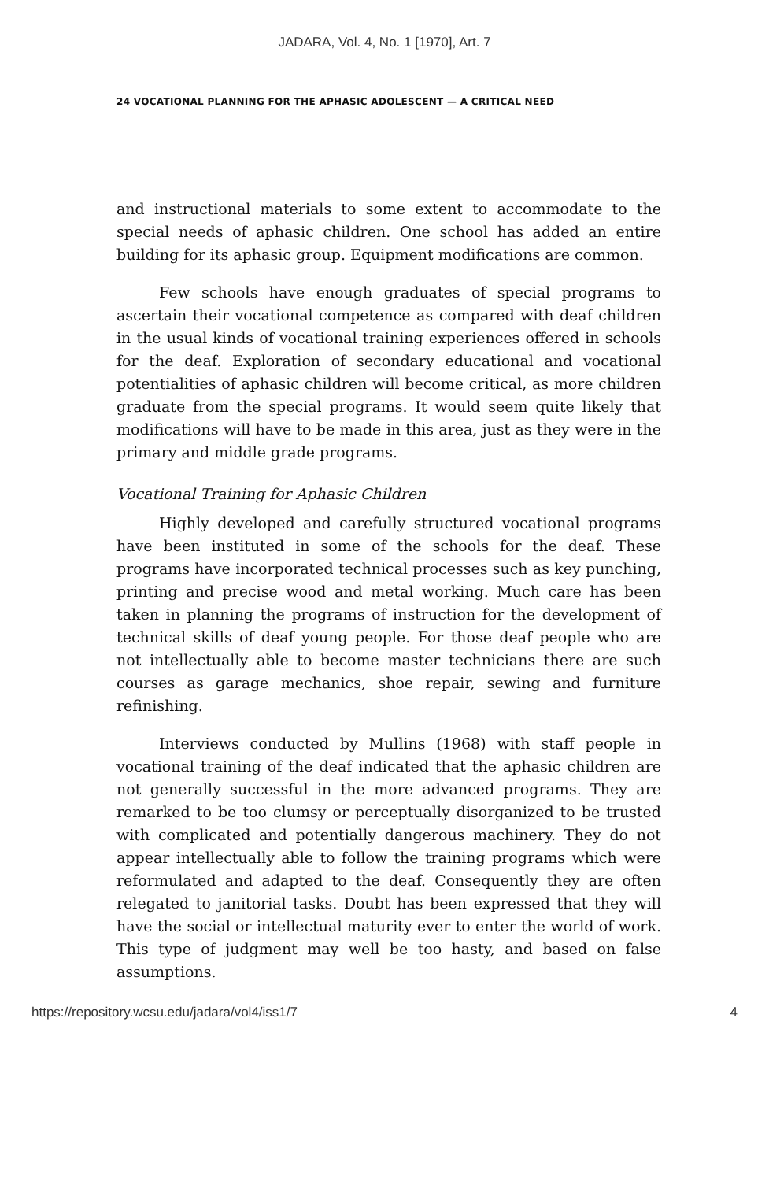JADARA, Vol. 4, No. 1 [1970], Art. 7
24 VOCATIONAL PLANNING FOR THE APHASIC ADOLESCENT — A CRITICAL NEED
and instructional materials to some extent to accommodate to the special needs of aphasic children. One school has added an entire building for its aphasic group. Equipment modifications are common.
Few schools have enough graduates of special programs to ascertain their vocational competence as compared with deaf children in the usual kinds of vocational training experiences offered in schools for the deaf. Exploration of secondary educational and vocational potentialities of aphasic children will become critical, as more children graduate from the special programs. It would seem quite likely that modifications will have to be made in this area, just as they were in the primary and middle grade programs.
Vocational Training for Aphasic Children
Highly developed and carefully structured vocational programs have been instituted in some of the schools for the deaf. These programs have incorporated technical processes such as key punching, printing and precise wood and metal working. Much care has been taken in planning the programs of instruction for the development of technical skills of deaf young people. For those deaf people who are not intellectually able to become master technicians there are such courses as garage mechanics, shoe repair, sewing and furniture refinishing.
Interviews conducted by Mullins (1968) with staff people in vocational training of the deaf indicated that the aphasic children are not generally successful in the more advanced programs. They are remarked to be too clumsy or perceptually disorganized to be trusted with complicated and potentially dangerous machinery. They do not appear intellectually able to follow the training programs which were reformulated and adapted to the deaf. Consequently they are often relegated to janitorial tasks. Doubt has been expressed that they will have the social or intellectual maturity ever to enter the world of work. This type of judgment may well be too hasty, and based on false assumptions.
https://repository.wcsu.edu/jadara/vol4/iss1/7 4